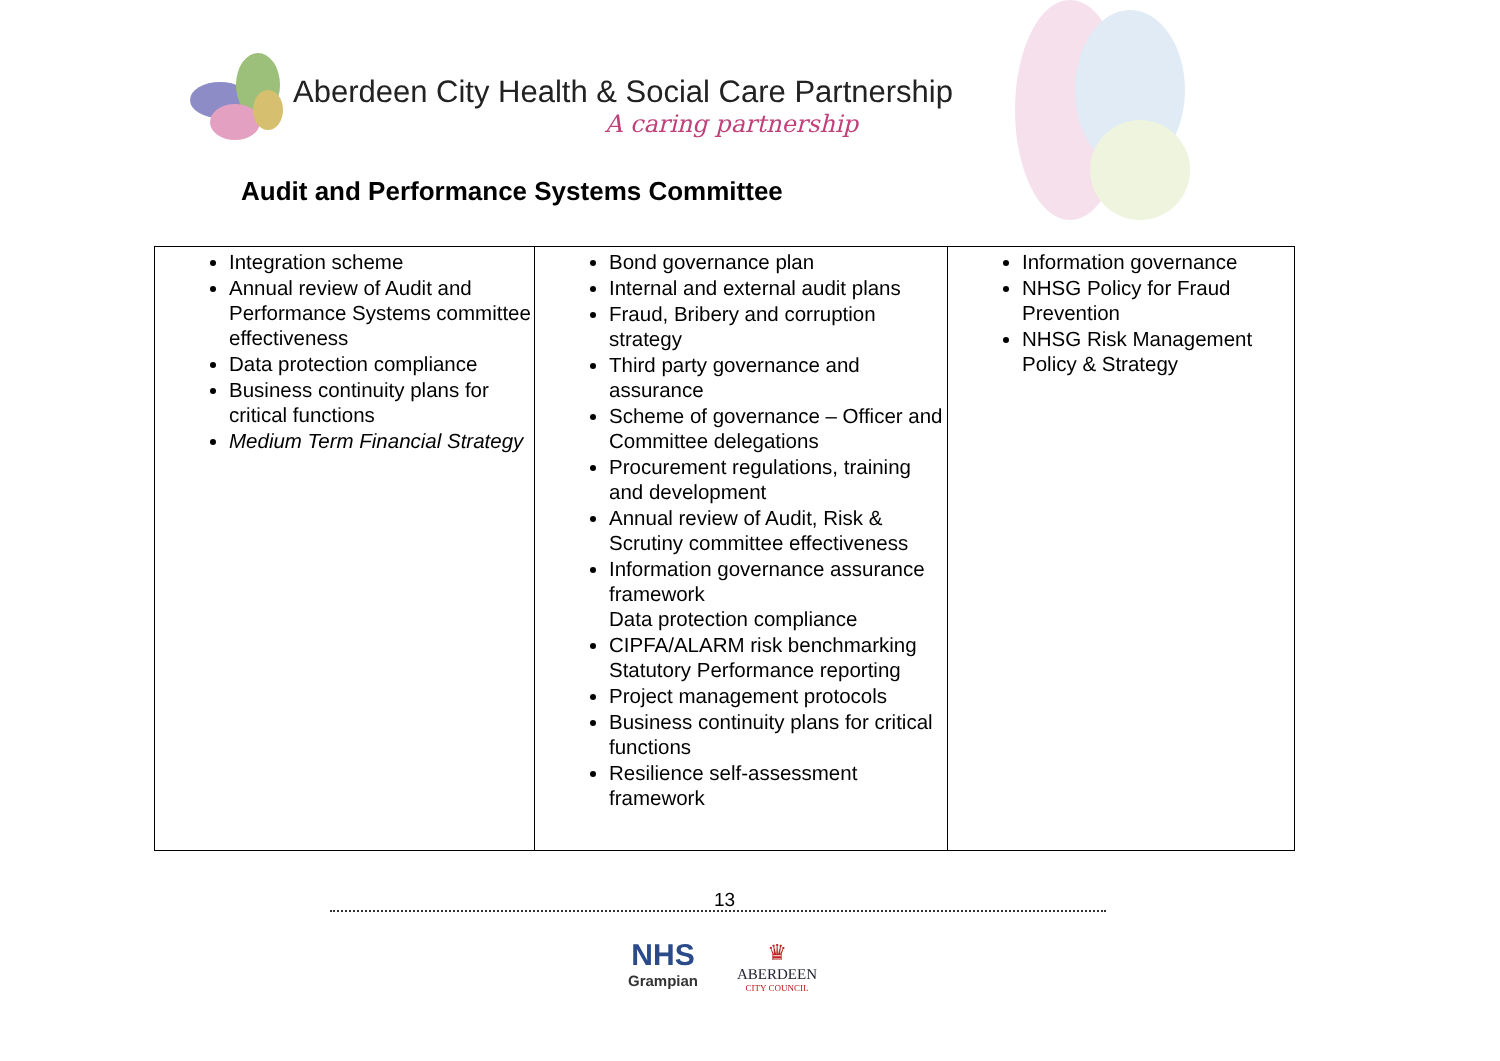Aberdeen City Health & Social Care Partnership
A caring partnership
Audit and Performance Systems Committee
| Integration scheme Annual review of Audit and Performance Systems committee effectiveness Data protection compliance Business continuity plans for critical functions Medium Term Financial Strategy | Bond governance plan Internal and external audit plans Fraud, Bribery and corruption strategy Third party governance and assurance Scheme of governance – Officer and Committee delegations Procurement regulations, training and development Annual review of Audit, Risk & Scrutiny committee effectiveness Information governance assurance framework Data protection compliance CIPFA/ALARM risk benchmarking Statutory Performance reporting Project management protocols Business continuity plans for critical functions Resilience self-assessment framework | Information governance NHSG Policy for Fraud Prevention NHSG Risk Management Policy & Strategy |
13
NHS
Grampian
♛
ABERDEEN
CITY COUNCIL